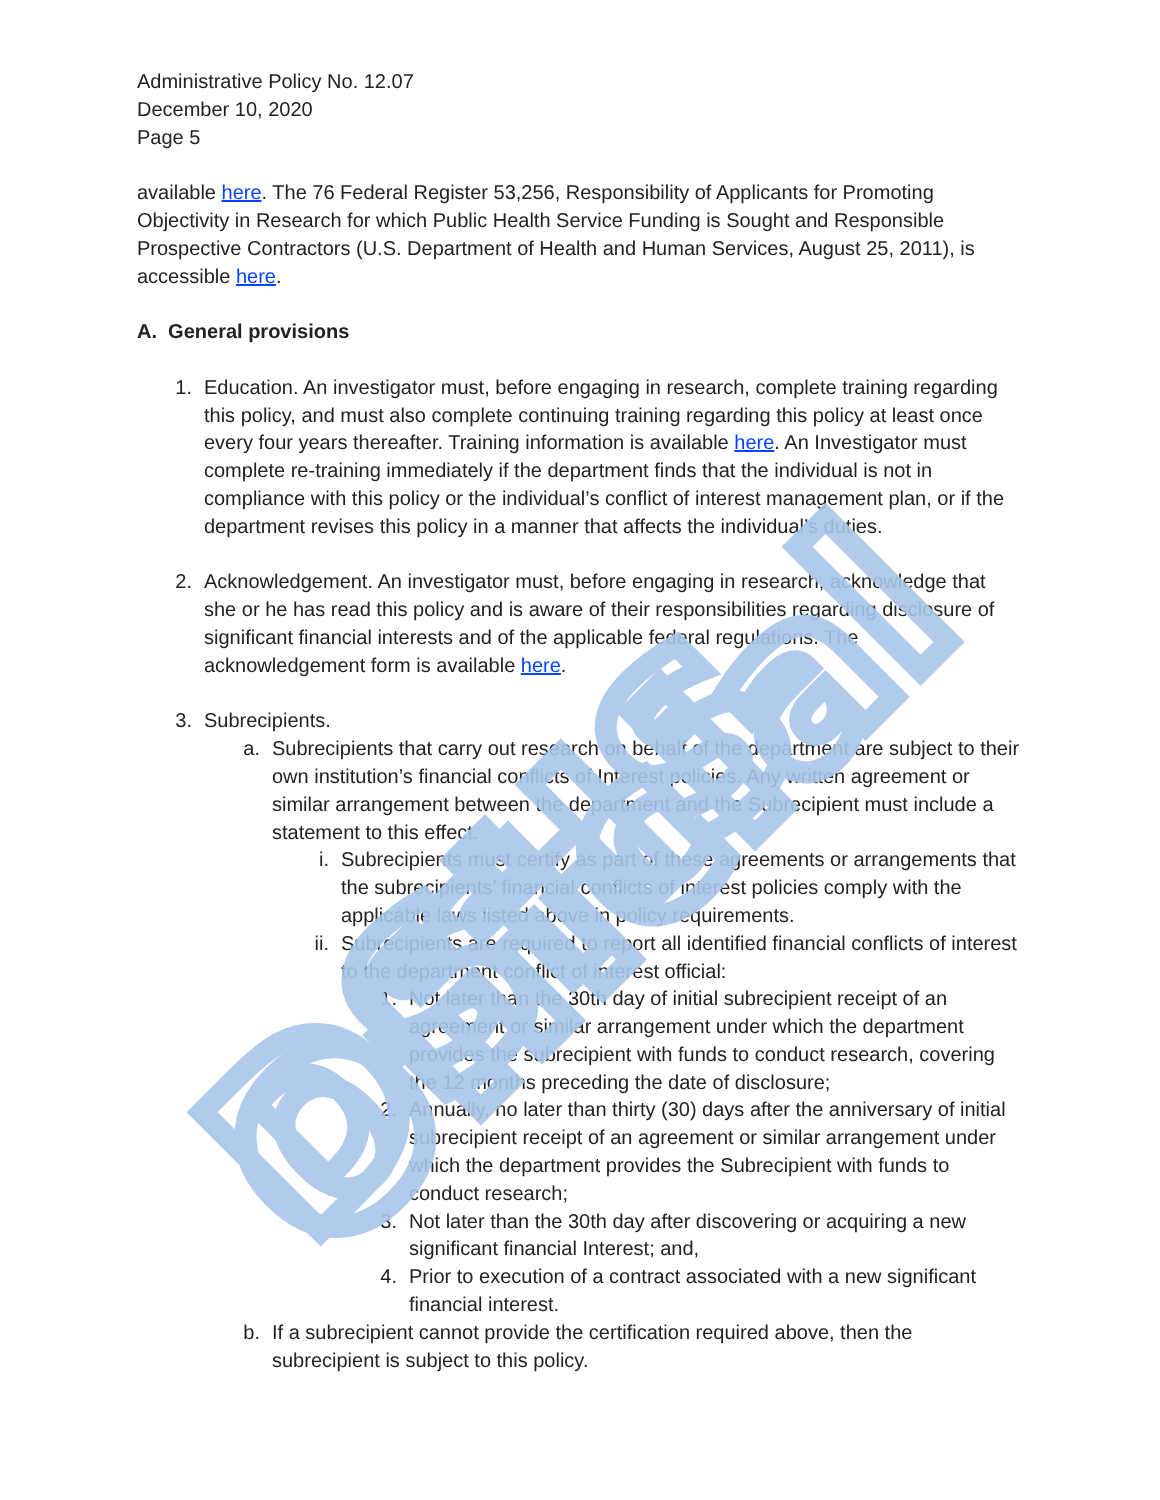DSHS Official
Administrative Policy No. 12.07
December 10, 2020
Page 5
available here. The 76 Federal Register 53,256, Responsibility of Applicants for Promoting Objectivity in Research for which Public Health Service Funding is Sought and Responsible Prospective Contractors (U.S. Department of Health and Human Services, August 25, 2011), is accessible here.
A. General provisions
1.
Education. An investigator must, before engaging in research, complete training regarding this policy, and must also complete continuing training regarding this policy at least once every four years thereafter. Training information is available here. An Investigator must complete re-training immediately if the department finds that the individual is not in compliance with this policy or the individual’s conflict of interest management plan, or if the department revises this policy in a manner that affects the individual’s duties.
2.
Acknowledgement. An investigator must, before engaging in research, acknowledge that she or he has read this policy and is aware of their responsibilities regarding disclosure of significant financial interests and of the applicable federal regulations. The acknowledgement form is available here.
3.
Subrecipients.
a.
Subrecipients that carry out research on behalf of the department are subject to their own institution’s financial conflicts of Interest policies. Any written agreement or similar arrangement between the department and the Subrecipient must include a statement to this effect.
i. Subrecipients must certify as part of these agreements or arrangements that the subrecipients’ financial conflicts of interest policies comply with the applicable laws listed above in policy requirements.
ii.
Subrecipients are required to report all identified financial conflicts of interest to the department conflict of interest official:
1.
Not later than the 30th day of initial subrecipient receipt of an agreement or similar arrangement under which the department provides the subrecipient with funds to conduct research, covering the 12 months preceding the date of disclosure;
2.
Annually, no later than thirty (30) days after the anniversary of initial subrecipient receipt of an agreement or similar arrangement under which the department provides the Subrecipient with funds to conduct research;
3.
Not later than the 30th day after discovering or acquiring a new significant financial Interest; and,
4.
Prior to execution of a contract associated with a new significant financial interest.
b.
If a subrecipient cannot provide the certification required above, then the subrecipient is subject to this policy.